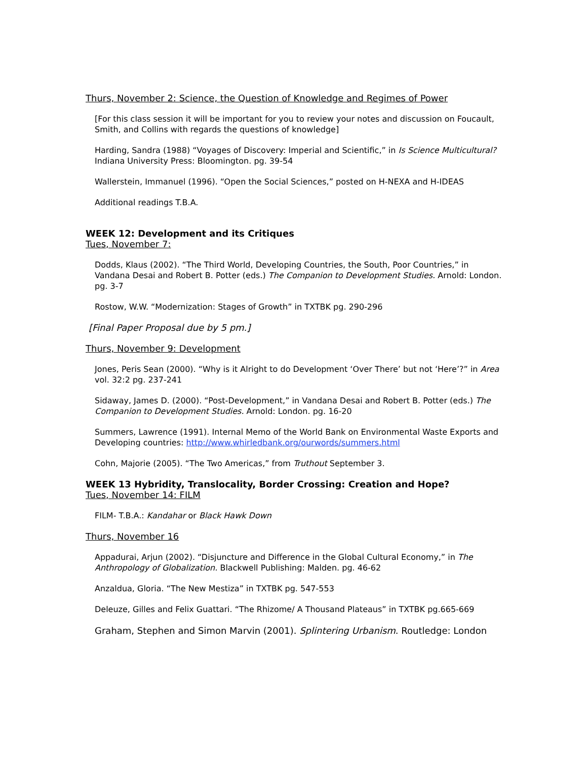Thurs, November 2: Science, the Question of Knowledge and Regimes of Power
[For this class session it will be important for you to review your notes and discussion on Foucault, Smith, and Collins with regards the questions of knowledge]
Harding, Sandra (1988) “Voyages of Discovery: Imperial and Scientific,” in Is Science Multicultural? Indiana University Press: Bloomington. pg. 39-54
Wallerstein, Immanuel (1996). “Open the Social Sciences,” posted on H-NEXA and H-IDEAS
Additional readings T.B.A.
WEEK 12: Development and its Critiques
Tues, November 7:
Dodds, Klaus (2002). “The Third World, Developing Countries, the South, Poor Countries,” in Vandana Desai and Robert B. Potter (eds.) The Companion to Development Studies. Arnold: London. pg. 3-7
Rostow, W.W. “Modernization: Stages of Growth” in TXTBK pg. 290-296
[Final Paper Proposal due by 5 pm.]
Thurs, November 9: Development
Jones, Peris Sean (2000). “Why is it Alright to do Development ‘Over There’ but not ‘Here’?” in Area vol. 32:2 pg. 237-241
Sidaway, James D. (2000). “Post-Development,” in Vandana Desai and Robert B. Potter (eds.) The Companion to Development Studies. Arnold: London. pg. 16-20
Summers, Lawrence (1991). Internal Memo of the World Bank on Environmental Waste Exports and Developing countries: http://www.whirledbank.org/ourwords/summers.html
Cohn, Majorie (2005). “The Two Americas,” from Truthout September 3.
WEEK 13 Hybridity, Translocality, Border Crossing: Creation and Hope?
Tues, November 14: FILM
FILM- T.B.A.: Kandahar or Black Hawk Down
Thurs, November 16
Appadurai, Arjun (2002). “Disjuncture and Difference in the Global Cultural Economy,” in The Anthropology of Globalization. Blackwell Publishing: Malden. pg. 46-62
Anzaldua, Gloria. “The New Mestiza” in TXTBK pg. 547-553
Deleuze, Gilles and Felix Guattari. “The Rhizome/ A Thousand Plateaus” in TXTBK pg.665-669
Graham, Stephen and Simon Marvin (2001). Splintering Urbanism. Routledge: London